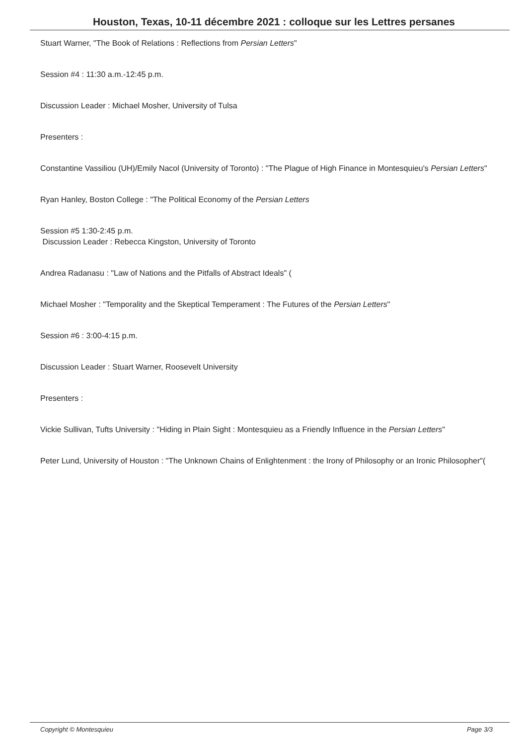Houston, Texas, 10-11 décembre 2021 : colloque sur les Lettres persanes
Stuart Warner, "The Book of Relations : Reflections from Persian Letters"
Session #4 : 11:30 a.m.-12:45 p.m.
Discussion Leader : Michael Mosher, University of Tulsa
Presenters :
Constantine Vassiliou (UH)/Emily Nacol (University of Toronto) : "The Plague of High Finance in Montesquieu's Persian Letters"
Ryan Hanley, Boston College : "The Political Economy of the Persian Letters
Session #5 1:30-2:45 p.m.
Discussion Leader : Rebecca Kingston, University of Toronto
Andrea Radanasu : "Law of Nations and the Pitfalls of Abstract Ideals" (
Michael Mosher : "Temporality and the Skeptical Temperament : The Futures of the Persian Letters"
Session #6 : 3:00-4:15 p.m.
Discussion Leader : Stuart Warner, Roosevelt University
Presenters :
Vickie Sullivan, Tufts University : "Hiding in Plain Sight : Montesquieu as a Friendly Influence in the Persian Letters"
Peter Lund, University of Houston : "The Unknown Chains of Enlightenment : the Irony of Philosophy or an Ironic Philosopher"(
Copyright © Montesquieu Page 3/3